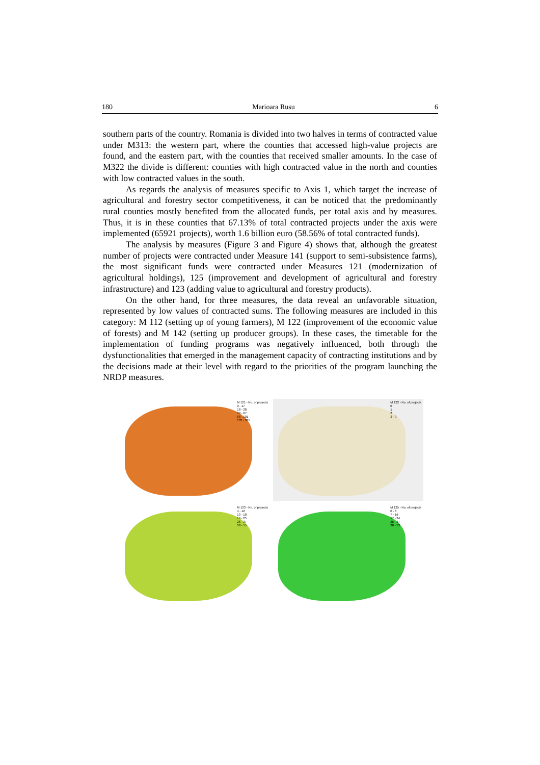180 Marioara Rusu 6
southern parts of the country. Romania is divided into two halves in terms of contracted value under M313: the western part, where the counties that accessed high-value projects are found, and the eastern part, with the counties that received smaller amounts. In the case of M322 the divide is different: counties with high contracted value in the north and counties with low contracted values in the south.
As regards the analysis of measures specific to Axis 1, which target the increase of agricultural and forestry sector competitiveness, it can be noticed that the predominantly rural counties mostly benefited from the allocated funds, per total axis and by measures. Thus, it is in these counties that 67.13% of total contracted projects under the axis were implemented (65921 projects), worth 1.6 billion euro (58.56% of total contracted funds).
The analysis by measures (Figure 3 and Figure 4) shows that, although the greatest number of projects were contracted under Measure 141 (support to semi-subsistence farms), the most significant funds were contracted under Measures 121 (modernization of agricultural holdings), 125 (improvement and development of agricultural and forestry infrastructure) and 123 (adding value to agricultural and forestry products).
On the other hand, for three measures, the data reveal an unfavorable situation, represented by low values of contracted sums. The following measures are included in this category: M 112 (setting up of young farmers), M 122 (improvement of the economic value of forests) and M 142 (setting up producer groups). In these cases, the timetable for the implementation of funding programs was negatively influenced, both through the dysfunctionalities that emerged in the management capacity of contracting institutions and by the decisions made at their level with regard to the priorities of the program launching the NRDP measures.
M 121 - No. of projects
0 - 17
18 - 38
39 - 67
68 - 101
102 - 301
M 122 - No. of projects
0
1
2
3 - 9
M 123 - No. of projects
4 - 12
13 - 18
19 - 25
26 - 37
38 - 55
M 125 - No. of projects
0 - 6
7 - 16
17 - 24
25 - 37
38 - 53